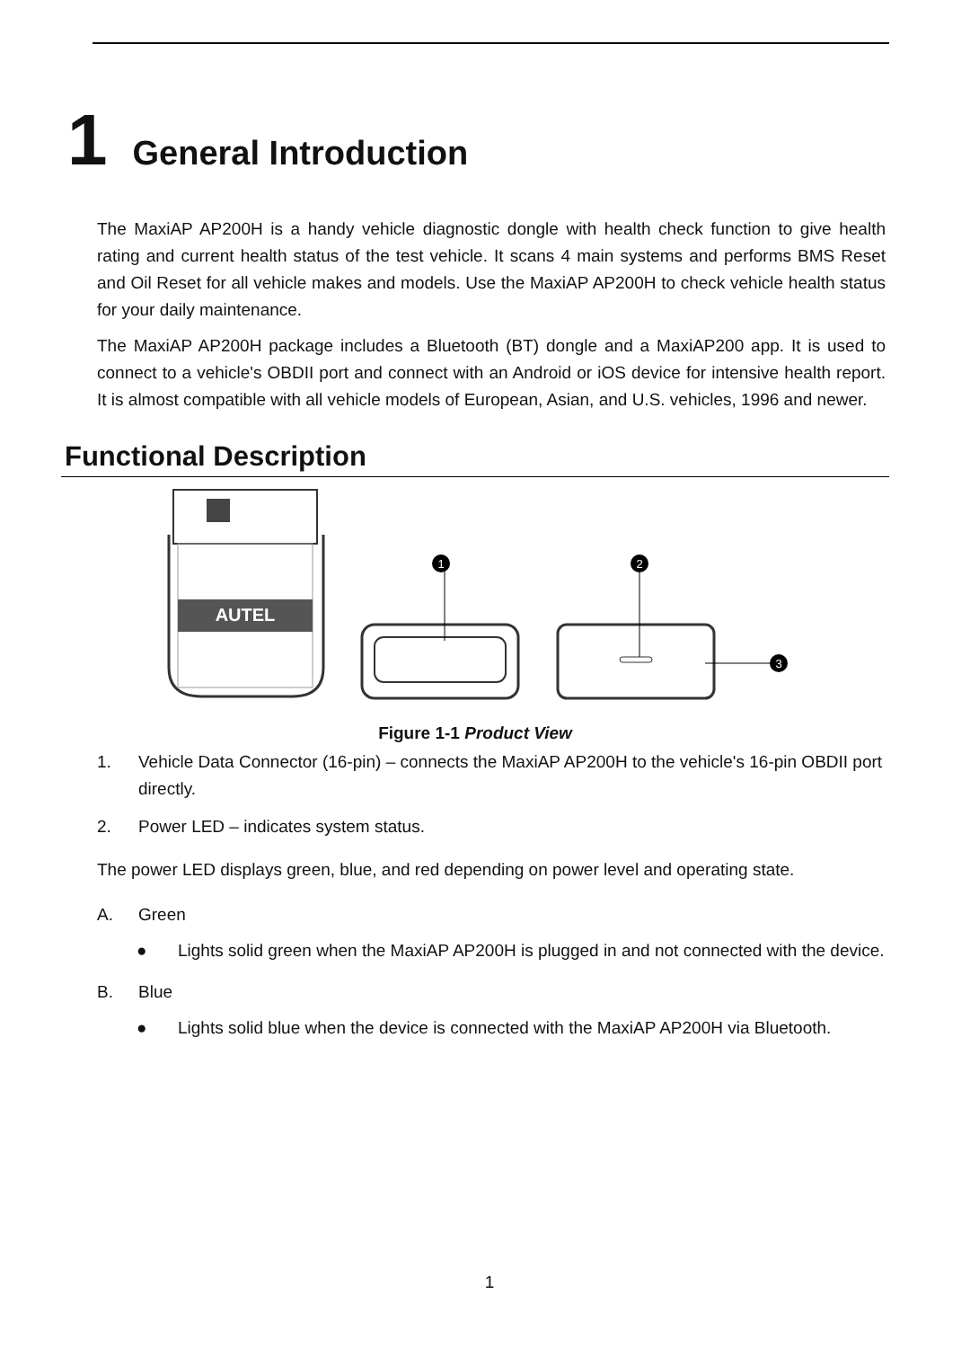1 General Introduction
The MaxiAP AP200H is a handy vehicle diagnostic dongle with health check function to give health rating and current health status of the test vehicle. It scans 4 main systems and performs BMS Reset and Oil Reset for all vehicle makes and models. Use the MaxiAP AP200H to check vehicle health status for your daily maintenance.
The MaxiAP AP200H package includes a Bluetooth (BT) dongle and a MaxiAP200 app. It is used to connect to a vehicle's OBDII port and connect with an Android or iOS device for intensive health report. It is almost compatible with all vehicle models of European, Asian, and U.S. vehicles, 1996 and newer.
Functional Description
AUTEL
1
2
3
Figure 1-1 Product View
1. Vehicle Data Connector (16-pin) – connects the MaxiAP AP200H to the vehicle's 16-pin OBDII port directly.
2. Power LED – indicates system status.
The power LED displays green, blue, and red depending on power level and operating state.
A. Green
● Lights solid green when the MaxiAP AP200H is plugged in and not connected with the device.
B. Blue
● Lights solid blue when the device is connected with the MaxiAP AP200H via Bluetooth.
1